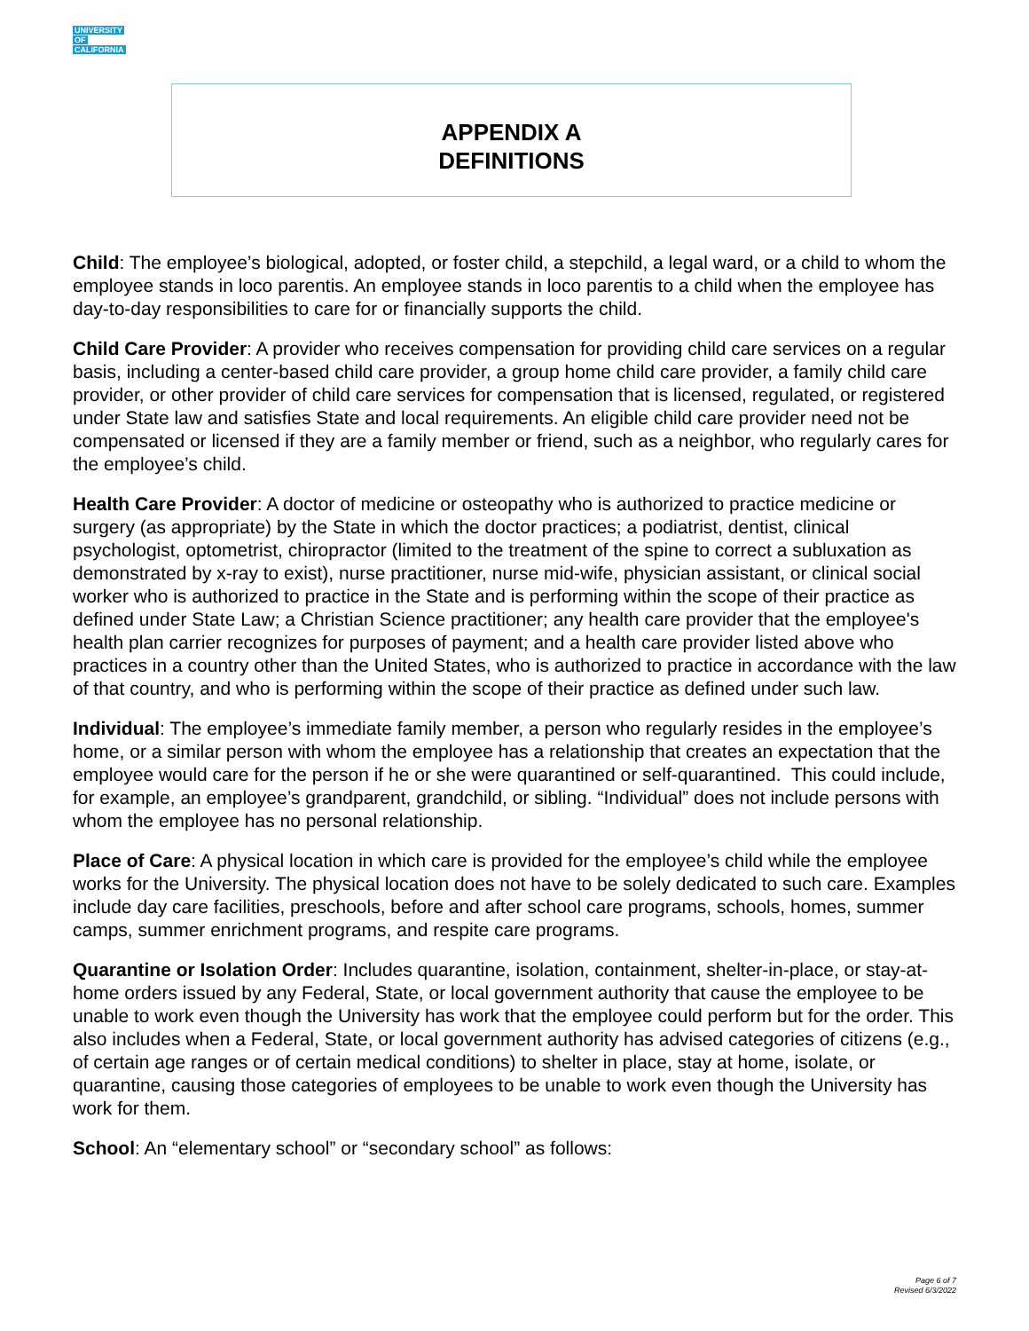UNIVERSITY
OF
CALIFORNIA
APPENDIX A
DEFINITIONS
Child: The employee’s biological, adopted, or foster child, a stepchild, a legal ward, or a child to whom the employee stands in loco parentis. An employee stands in loco parentis to a child when the employee has day-to-day responsibilities to care for or financially supports the child.
Child Care Provider: A provider who receives compensation for providing child care services on a regular basis, including a center-based child care provider, a group home child care provider, a family child care provider, or other provider of child care services for compensation that is licensed, regulated, or registered under State law and satisfies State and local requirements. An eligible child care provider need not be compensated or licensed if they are a family member or friend, such as a neighbor, who regularly cares for the employee’s child.
Health Care Provider: A doctor of medicine or osteopathy who is authorized to practice medicine or surgery (as appropriate) by the State in which the doctor practices; a podiatrist, dentist, clinical psychologist, optometrist, chiropractor (limited to the treatment of the spine to correct a subluxation as demonstrated by x-ray to exist), nurse practitioner, nurse mid-wife, physician assistant, or clinical social worker who is authorized to practice in the State and is performing within the scope of their practice as defined under State Law; a Christian Science practitioner; any health care provider that the employee's health plan carrier recognizes for purposes of payment; and a health care provider listed above who practices in a country other than the United States, who is authorized to practice in accordance with the law of that country, and who is performing within the scope of their practice as defined under such law.
Individual: The employee’s immediate family member, a person who regularly resides in the employee’s home, or a similar person with whom the employee has a relationship that creates an expectation that the employee would care for the person if he or she were quarantined or self-quarantined. This could include, for example, an employee’s grandparent, grandchild, or sibling. “Individual” does not include persons with whom the employee has no personal relationship.
Place of Care: A physical location in which care is provided for the employee’s child while the employee works for the University. The physical location does not have to be solely dedicated to such care. Examples include day care facilities, preschools, before and after school care programs, schools, homes, summer camps, summer enrichment programs, and respite care programs.
Quarantine or Isolation Order: Includes quarantine, isolation, containment, shelter-in-place, or stay-at-home orders issued by any Federal, State, or local government authority that cause the employee to be unable to work even though the University has work that the employee could perform but for the order. This also includes when a Federal, State, or local government authority has advised categories of citizens (e.g., of certain age ranges or of certain medical conditions) to shelter in place, stay at home, isolate, or quarantine, causing those categories of employees to be unable to work even though the University has work for them.
School: An “elementary school” or “secondary school” as follows:
Page 6 of 7
Revised 6/3/2022